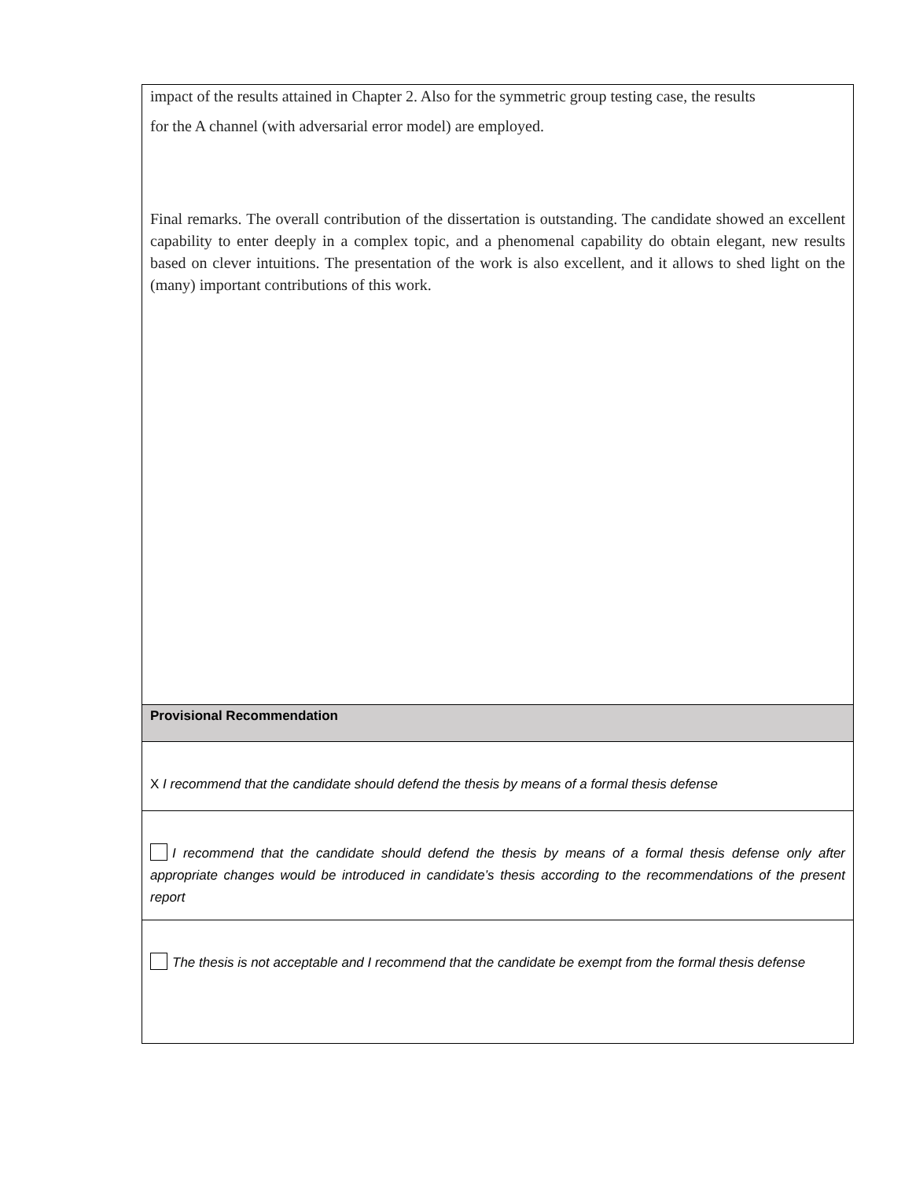| impact of the results attained in Chapter 2. Also for the symmetric group testing case, the results for the A channel (with adversarial error model) are employed. Final remarks. The overall contribution of the dissertation is outstanding. The candidate showed an excellent capability to enter deeply in a complex topic, and a phenomenal capability do obtain elegant, new results based on clever intuitions. The presentation of the work is also excellent, and it allows to shed light on the (many) important contributions of this work. |
| Provisional Recommendation |
| X I recommend that the candidate should defend the thesis by means of a formal thesis defense |
| I recommend that the candidate should defend the thesis by means of a formal thesis defense only after appropriate changes would be introduced in candidate’s thesis according to the recommendations of the present report |
| The thesis is not acceptable and I recommend that the candidate be exempt from the formal thesis defense |